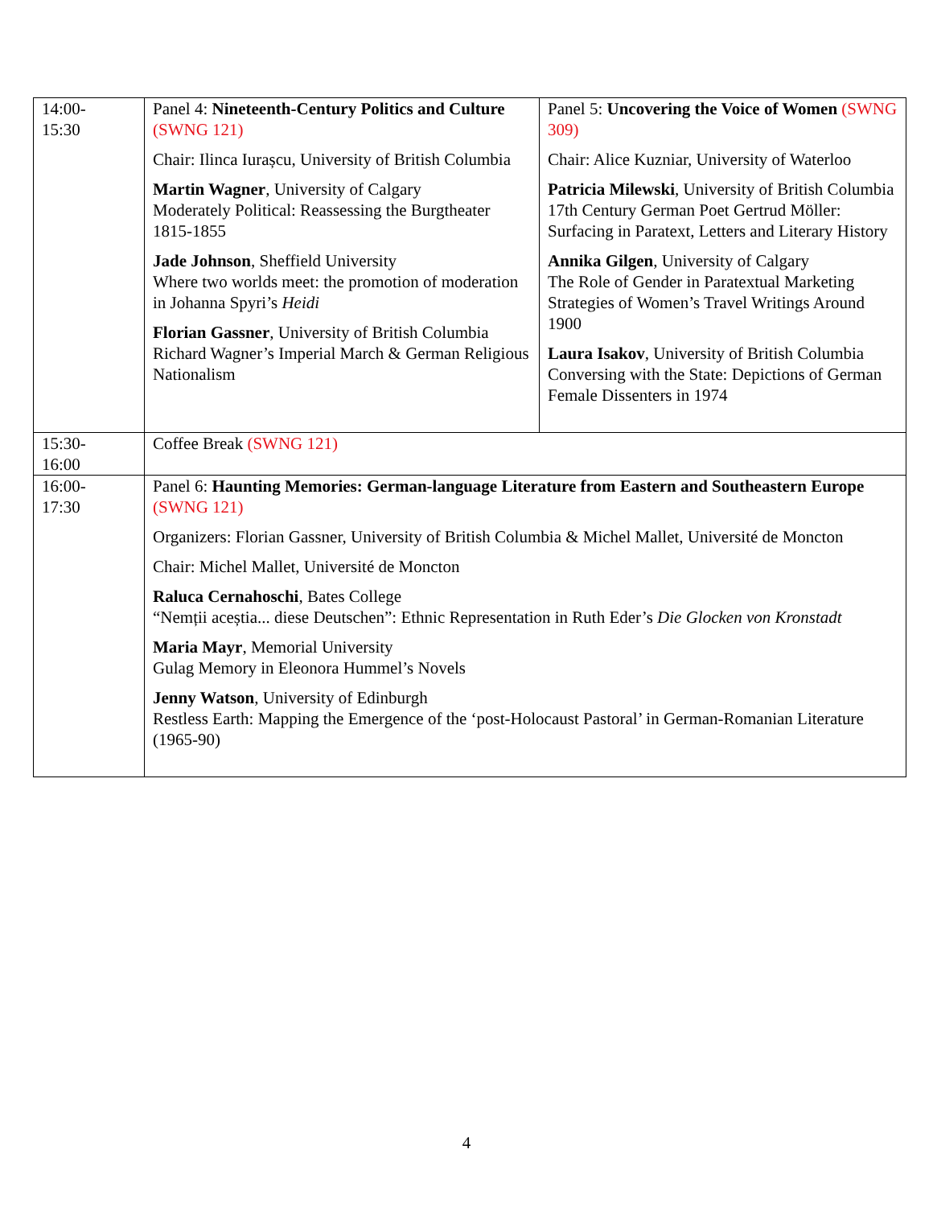| 14:00- 15:30 | Panel 4: Nineteenth-Century Politics and Culture (SWNG 121) Chair: Ilinca Iurașcu, University of British Columbia Martin Wagner , University of Calgary Moderately Political: Reassessing the Burgtheater 1815-1855 Jade Johnson , Sheffield University Where two worlds meet: the promotion of moderation in Johanna Spyri’s Heidi Florian Gassner , University of British Columbia Richard Wagner’s Imperial March & German Religious Nationalism | Panel 5: Uncovering the Voice of Women (SWNG 309) Chair: Alice Kuzniar, University of Waterloo Patricia Milewski , University of British Columbia 17th Century German Poet Gertrud Möller: Surfacing in Paratext, Letters and Literary History Annika Gilgen , University of Calgary The Role of Gender in Paratextual Marketing Strategies of Women’s Travel Writings Around 1900 Laura Isakov , University of British Columbia Conversing with the State: Depictions of German Female Dissenters in 1974 |
| 15:30- 16:00 | Coffee Break (SWNG 121) | |
| 16:00- 17:30 | Panel 6: Haunting Memories: German-language Literature from Eastern and Southeastern Europe (SWNG 121) Organizers: Florian Gassner, University of British Columbia & Michel Mallet, Université de Moncton Chair: Michel Mallet, Université de Moncton Raluca Cernahoschi , Bates College “Nemții aceștia... diese Deutschen”: Ethnic Representation in Ruth Eder’s Die Glocken von Kronstadt Maria Mayr , Memorial University Gulag Memory in Eleonora Hummel’s Novels Jenny Watson , University of Edinburgh Restless Earth: Mapping the Emergence of the ‘post-Holocaust Pastoral’ in German-Romanian Literature (1965-90) | |
4